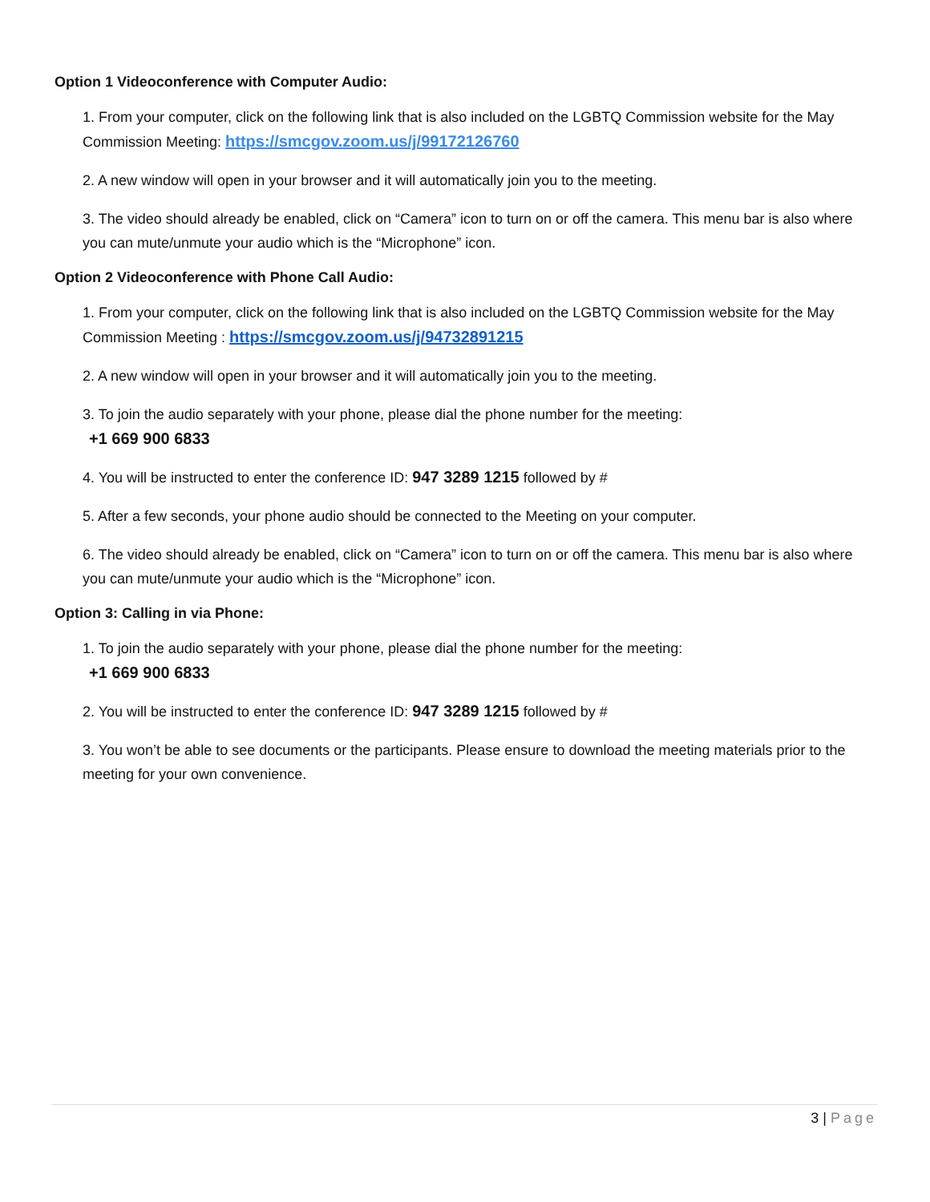Option 1 Videoconference with Computer Audio:
1. From your computer, click on the following link that is also included on the LGBTQ Commission website for the May Commission Meeting: https://smcgov.zoom.us/j/99172126760
2. A new window will open in your browser and it will automatically join you to the meeting.
3. The video should already be enabled, click on “Camera” icon to turn on or off the camera. This menu bar is also where you can mute/unmute your audio which is the “Microphone” icon.
Option 2 Videoconference with Phone Call Audio:
1. From your computer, click on the following link that is also included on the LGBTQ Commission website for the May Commission Meeting : https://smcgov.zoom.us/j/94732891215
2. A new window will open in your browser and it will automatically join you to the meeting.
3. To join the audio separately with your phone, please dial the phone number for the meeting:
+1 669 900 6833
4. You will be instructed to enter the conference ID: 947 3289 1215 followed by #
5. After a few seconds, your phone audio should be connected to the Meeting on your computer.
6. The video should already be enabled, click on “Camera” icon to turn on or off the camera. This menu bar is also where you can mute/unmute your audio which is the “Microphone” icon.
Option 3: Calling in via Phone:
1. To join the audio separately with your phone, please dial the phone number for the meeting:
+1 669 900 6833
2. You will be instructed to enter the conference ID: 947 3289 1215 followed by #
3. You won’t be able to see documents or the participants. Please ensure to download the meeting materials prior to the meeting for your own convenience.
3 | Page